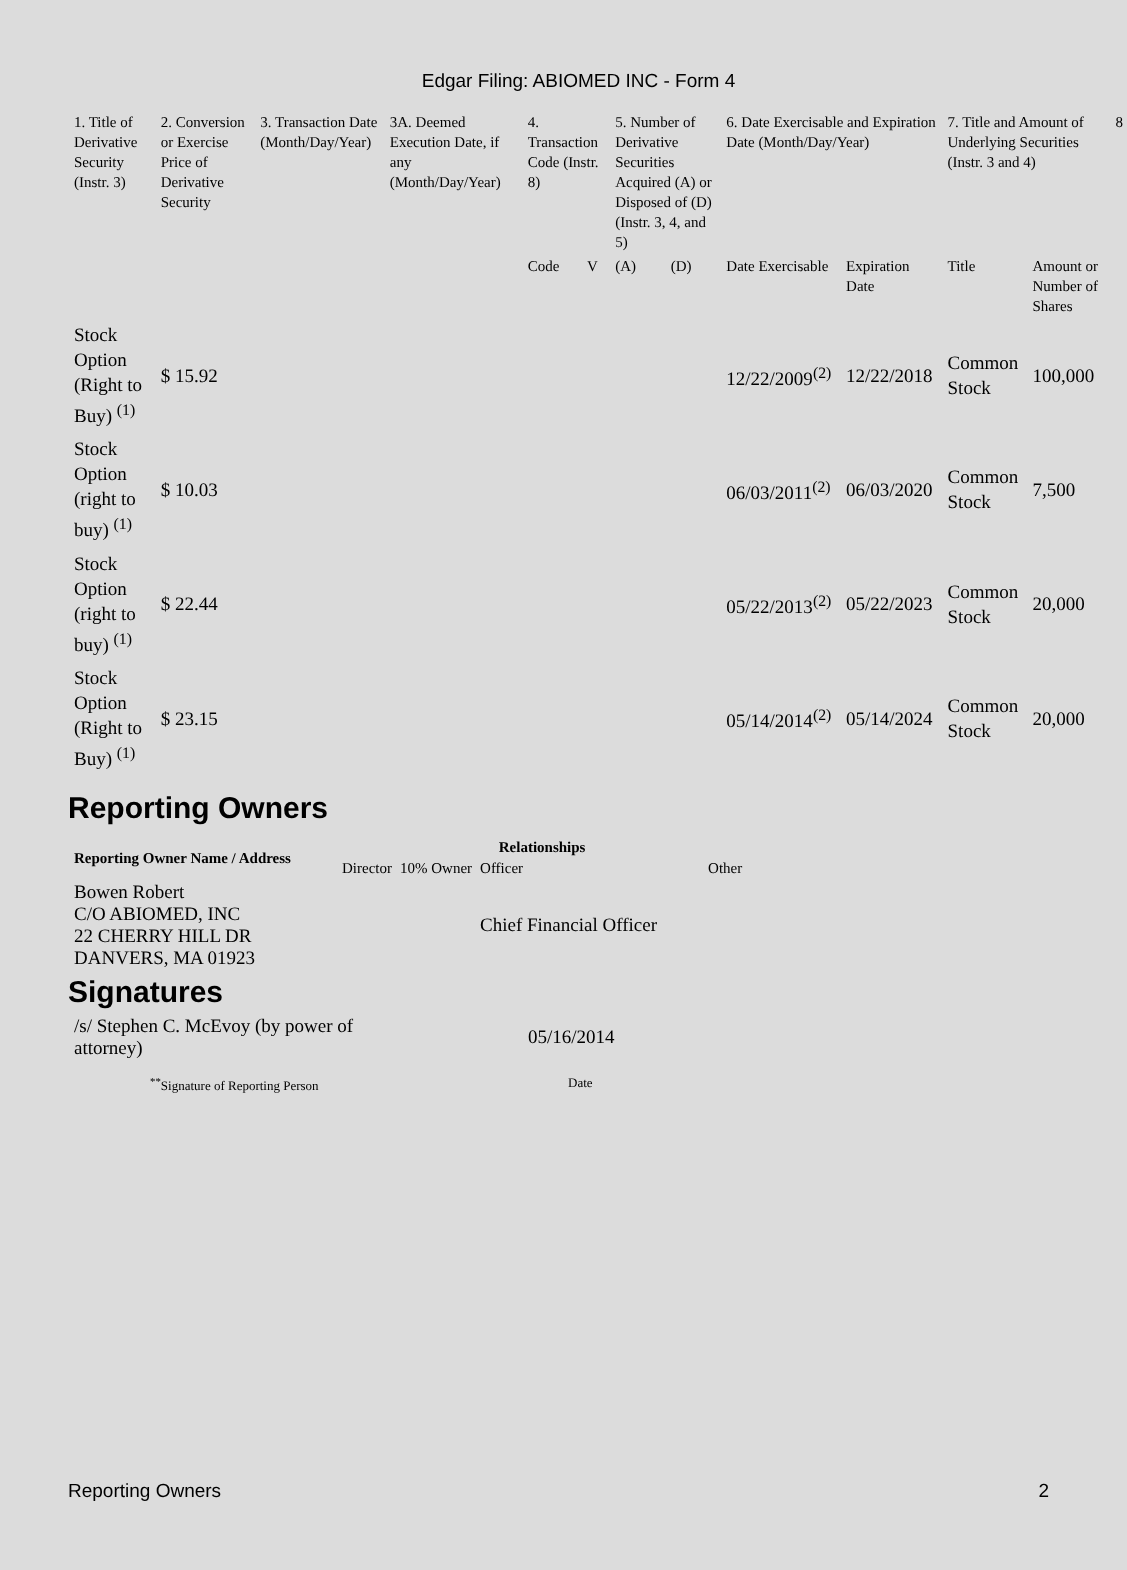Edgar Filing: ABIOMED INC - Form 4
| 1. Title of Derivative Security (Instr. 3) | 2. Conversion or Exercise Price of Derivative Security | 3. Transaction Date (Month/Day/Year) | 3A. Deemed Execution Date, if any (Month/Day/Year) | 4. Transaction Code (Instr. 8) | | 5. Number of Derivative Securities Acquired (A) or Disposed of (D) (Instr. 3, 4, and 5) | | 6. Date Exercisable and Expiration Date (Month/Day/Year) | | 7. Title and Amount of Underlying Securities (Instr. 3 and 4) | | 8 |
| --- | --- | --- | --- | --- | --- | --- | --- | --- | --- | --- | --- | --- |
| | | | | Code | V | (A) | (D) | Date Exercisable | Expiration Date | Title | Amount or Number of Shares | |
| Stock Option (Right to Buy) <sup>(1)</sup> | $ 15.92 | | | | | | | 12/22/2009<sup>(2)</sup> | 12/22/2018 | Common Stock | 100,000 | |
| Stock Option (right to buy) <sup>(1)</sup> | $ 10.03 | | | | | | | 06/03/2011<sup>(2)</sup> | 06/03/2020 | Common Stock | 7,500 | |
| Stock Option (right to buy) <sup>(1)</sup> | $ 22.44 | | | | | | | 05/22/2013<sup>(2)</sup> | 05/22/2023 | Common Stock | 20,000 | |
| Stock Option (Right to Buy) <sup>(1)</sup> | $ 23.15 | | | | | | | 05/14/2014<sup>(2)</sup> | 05/14/2024 | Common Stock | 20,000 | |
Reporting Owners
| Reporting Owner Name / Address | Relationships | | | |
| --- | --- | --- | --- | --- |
| | Director | 10% Owner | Officer | Other |
| Bowen Robert C/O ABIOMED, INC 22 CHERRY HILL DR DANVERS, MA 01923 | | | Chief Financial Officer | |
Signatures
| /s/ Stephen C. McEvoy (by power of attorney) | 05/16/2014 |
| <sup>**</sup> Signature of Reporting Person | Date |
Reporting Owners 2